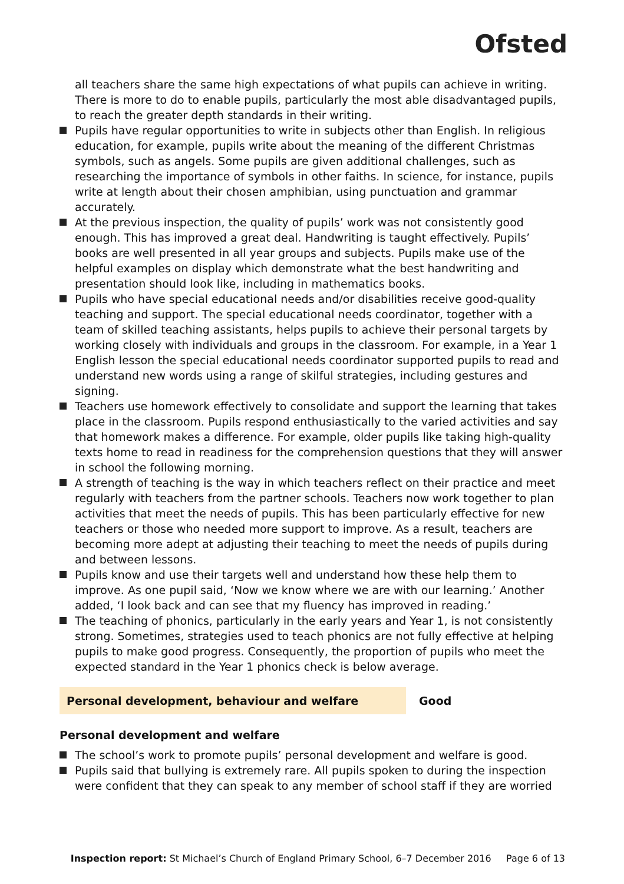Ofsted
all teachers share the same high expectations of what pupils can achieve in writing. There is more to do to enable pupils, particularly the most able disadvantaged pupils, to reach the greater depth standards in their writing.
Pupils have regular opportunities to write in subjects other than English. In religious education, for example, pupils write about the meaning of the different Christmas symbols, such as angels. Some pupils are given additional challenges, such as researching the importance of symbols in other faiths. In science, for instance, pupils write at length about their chosen amphibian, using punctuation and grammar accurately.
At the previous inspection, the quality of pupils’ work was not consistently good enough. This has improved a great deal. Handwriting is taught effectively. Pupils’ books are well presented in all year groups and subjects. Pupils make use of the helpful examples on display which demonstrate what the best handwriting and presentation should look like, including in mathematics books.
Pupils who have special educational needs and/or disabilities receive good-quality teaching and support. The special educational needs coordinator, together with a team of skilled teaching assistants, helps pupils to achieve their personal targets by working closely with individuals and groups in the classroom. For example, in a Year 1 English lesson the special educational needs coordinator supported pupils to read and understand new words using a range of skilful strategies, including gestures and signing.
Teachers use homework effectively to consolidate and support the learning that takes place in the classroom. Pupils respond enthusiastically to the varied activities and say that homework makes a difference. For example, older pupils like taking high-quality texts home to read in readiness for the comprehension questions that they will answer in school the following morning.
A strength of teaching is the way in which teachers reflect on their practice and meet regularly with teachers from the partner schools. Teachers now work together to plan activities that meet the needs of pupils. This has been particularly effective for new teachers or those who needed more support to improve. As a result, teachers are becoming more adept at adjusting their teaching to meet the needs of pupils during and between lessons.
Pupils know and use their targets well and understand how these help them to improve. As one pupil said, ‘Now we know where we are with our learning.’ Another added, ‘I look back and can see that my fluency has improved in reading.’
The teaching of phonics, particularly in the early years and Year 1, is not consistently strong. Sometimes, strategies used to teach phonics are not fully effective at helping pupils to make good progress. Consequently, the proportion of pupils who meet the expected standard in the Year 1 phonics check is below average.
Personal development, behaviour and welfare Good
Personal development and welfare
The school’s work to promote pupils’ personal development and welfare is good.
Pupils said that bullying is extremely rare. All pupils spoken to during the inspection were confident that they can speak to any member of school staff if they are worried
Inspection report: St Michael’s Church of England Primary School, 6–7 December 2016 Page 6 of 13